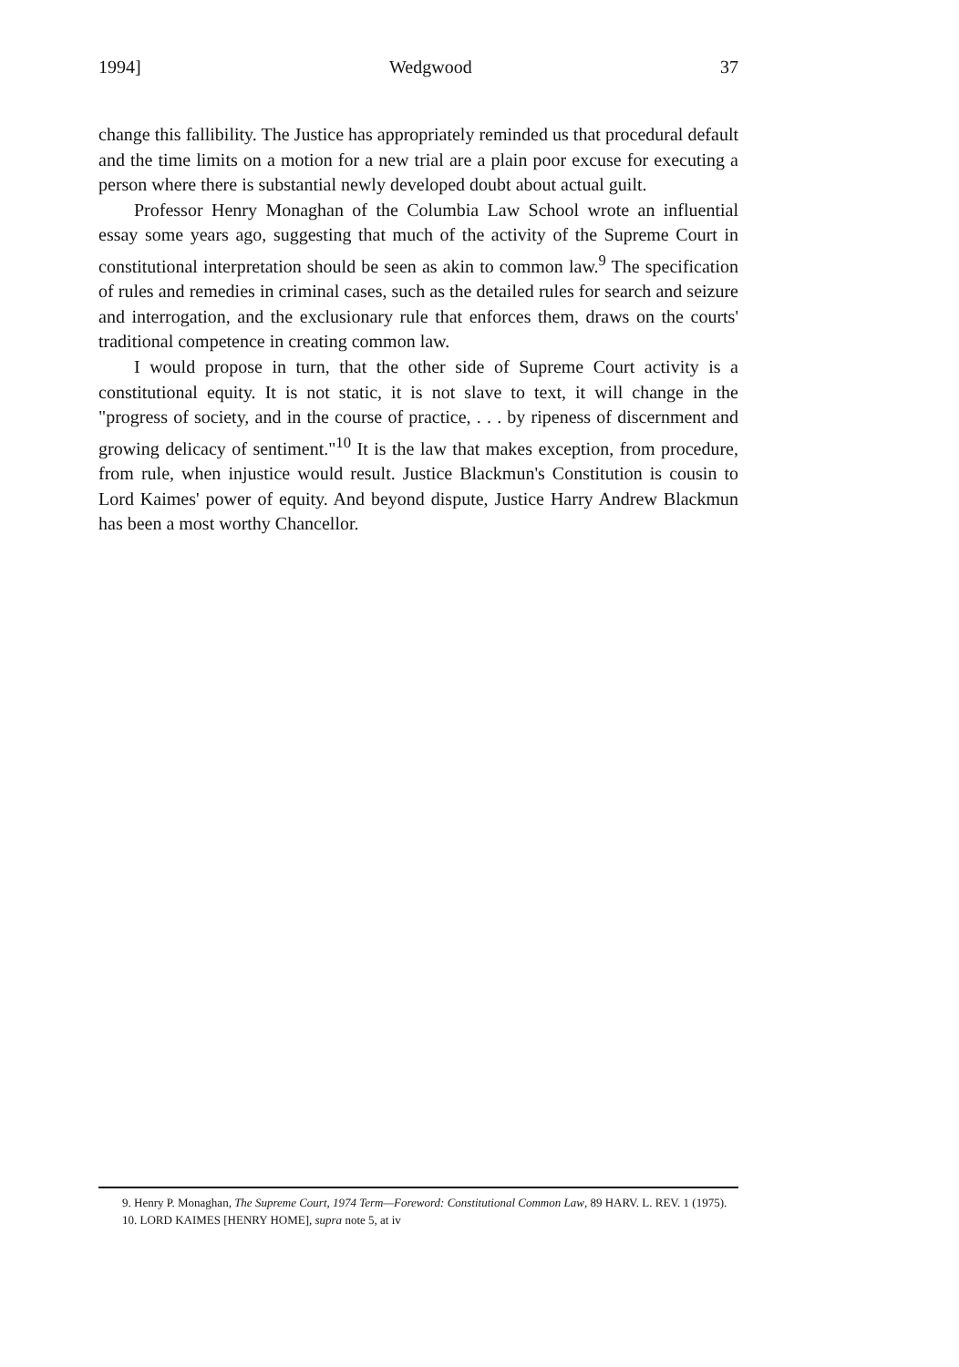1994] Wedgwood 37
change this fallibility. The Justice has appropriately reminded us that procedural default and the time limits on a motion for a new trial are a plain poor excuse for executing a person where there is substantial newly developed doubt about actual guilt.
Professor Henry Monaghan of the Columbia Law School wrote an influential essay some years ago, suggesting that much of the activity of the Supreme Court in constitutional interpretation should be seen as akin to common law.<sup>9</sup> The specification of rules and remedies in criminal cases, such as the detailed rules for search and seizure and interrogation, and the exclusionary rule that enforces them, draws on the courts' traditional competence in creating common law.
I would propose in turn, that the other side of Supreme Court activity is a constitutional equity. It is not static, it is not slave to text, it will change in the "progress of society, and in the course of practice, . . . by ripeness of discernment and growing delicacy of sentiment."<sup>10</sup> It is the law that makes exception, from procedure, from rule, when injustice would result. Justice Blackmun's Constitution is cousin to Lord Kaimes' power of equity. And beyond dispute, Justice Harry Andrew Blackmun has been a most worthy Chancellor.
9. Henry P. Monaghan, The Supreme Court, 1974 Term—Foreword: Constitutional Common Law, 89 HARV. L. REV. 1 (1975).
10. LORD KAIMES [HENRY HOME], supra note 5, at iv